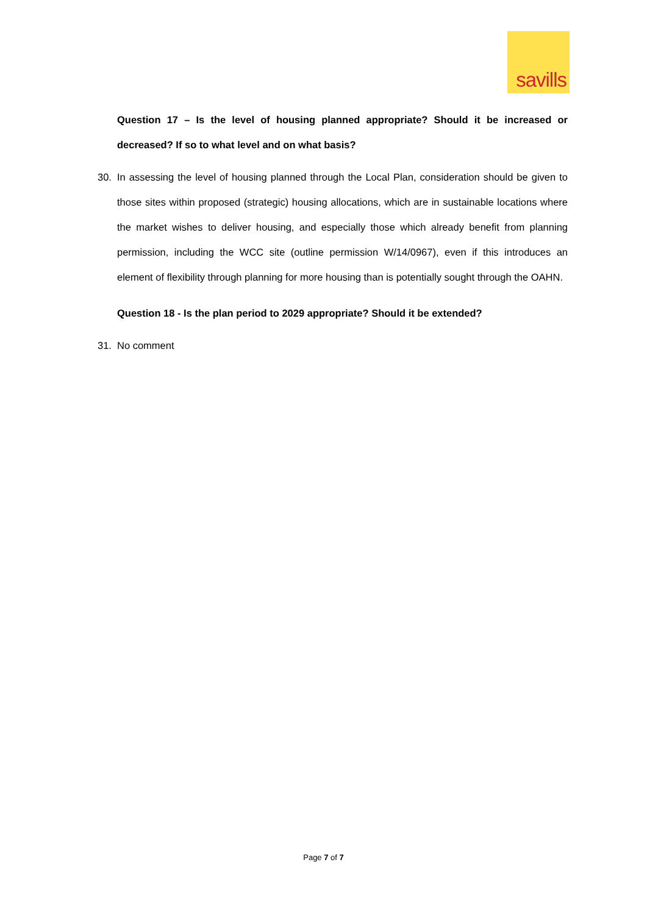savills
Question 17 – Is the level of housing planned appropriate? Should it be increased or decreased? If so to what level and on what basis?
30. In assessing the level of housing planned through the Local Plan, consideration should be given to those sites within proposed (strategic) housing allocations, which are in sustainable locations where the market wishes to deliver housing, and especially those which already benefit from planning permission, including the WCC site (outline permission W/14/0967), even if this introduces an element of flexibility through planning for more housing than is potentially sought through the OAHN.
Question 18 - Is the plan period to 2029 appropriate? Should it be extended?
31. No comment
Page 7 of 7